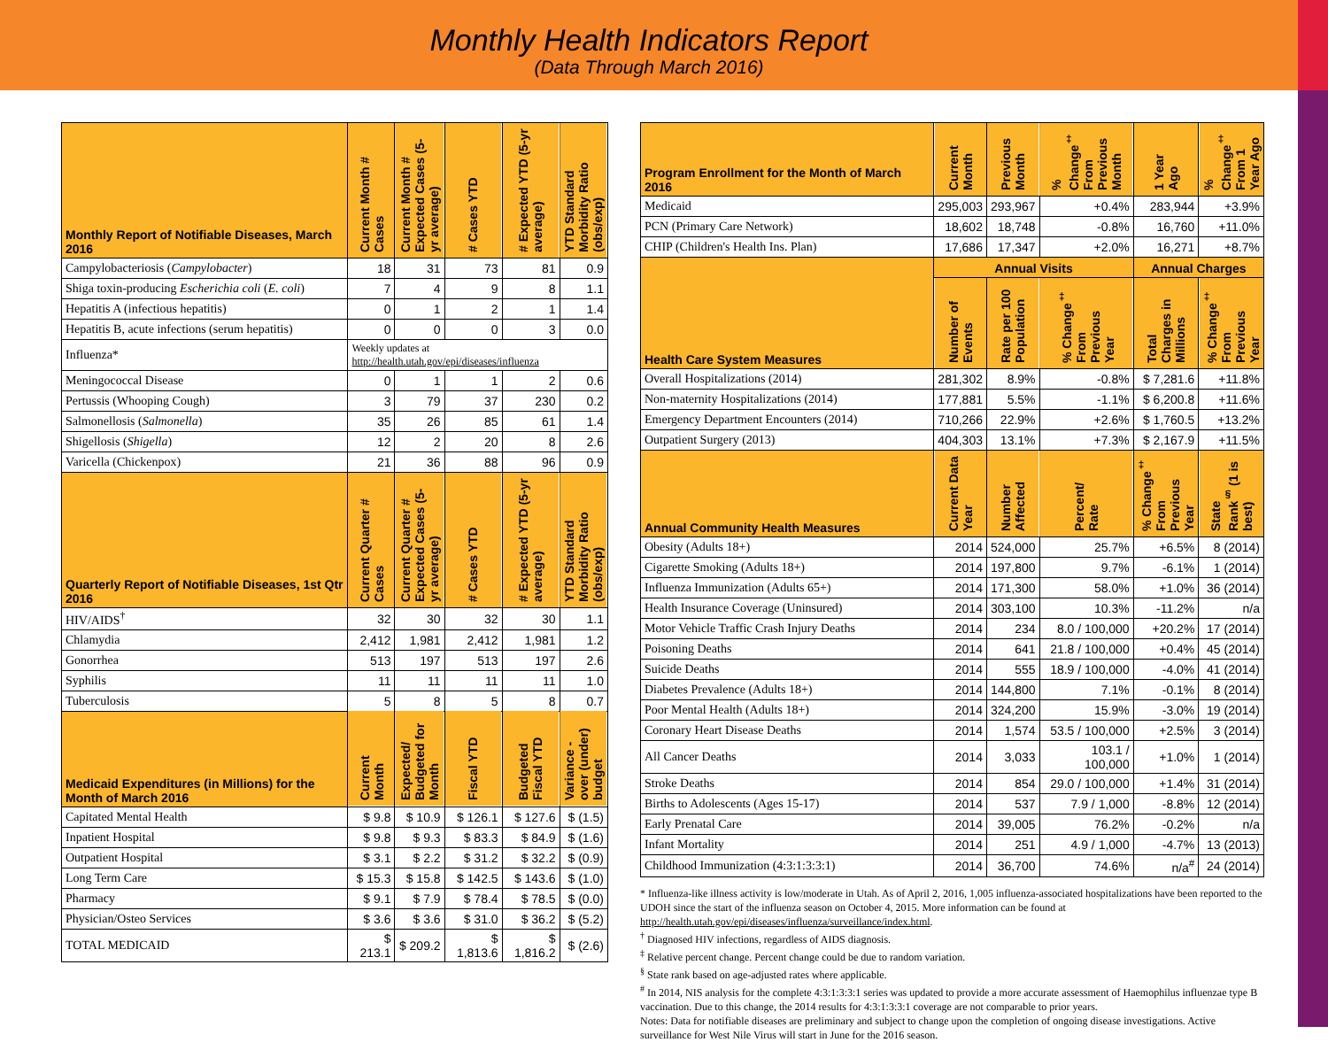Monthly Health Indicators Report
(Data Through March 2016)
| Monthly Report of Notifiable Diseases, March 2016 | Current Month # Cases | Current Month # Expected Cases (5-yr average) | # Cases YTD | # Expected YTD (5-yr average) | YTD Standard Morbidity Ratio (obs/exp) |
| --- | --- | --- | --- | --- | --- |
| Campylobacteriosis ( Campylobacter ) | 18 | 31 | 73 | 81 | 0.9 |
| Shiga toxin-producing Escherichia coli ( E. coli ) | 7 | 4 | 9 | 8 | 1.1 |
| Hepatitis A (infectious hepatitis) | 0 | 1 | 2 | 1 | 1.4 |
| Hepatitis B, acute infections (serum hepatitis) | 0 | 0 | 0 | 3 | 0.0 |
| Influenza* | Weekly updates at http://health.utah.gov/epi/diseases/influenza | | | | |
| Meningococcal Disease | 0 | 1 | 1 | 2 | 0.6 |
| Pertussis (Whooping Cough) | 3 | 79 | 37 | 230 | 0.2 |
| Salmonellosis ( Salmonella ) | 35 | 26 | 85 | 61 | 1.4 |
| Shigellosis ( Shigella ) | 12 | 2 | 20 | 8 | 2.6 |
| Varicella (Chickenpox) | 21 | 36 | 88 | 96 | 0.9 |
| Quarterly Report of Notifiable Diseases, 1st Qtr 2016 | Current Quarter # Cases | Current Quarter # Expected Cases (5-yr average) | # Cases YTD | # Expected YTD (5-yr average) | YTD Standard Morbidity Ratio (obs/exp) |
| HIV/AIDS<sup>†</sup> | 32 | 30 | 32 | 30 | 1.1 |
| Chlamydia | 2,412 | 1,981 | 2,412 | 1,981 | 1.2 |
| Gonorrhea | 513 | 197 | 513 | 197 | 2.6 |
| Syphilis | 11 | 11 | 11 | 11 | 1.0 |
| Tuberculosis | 5 | 8 | 5 | 8 | 0.7 |
| Medicaid Expenditures (in Millions) for the Month of March 2016 | Current Month | Expected/ Budgeted for Month | Fiscal YTD | Budgeted Fiscal YTD | Variance - over (under) budget |
| Capitated Mental Health | $ 9.8 | $ 10.9 | $ 126.1 | $ 127.6 | $ (1.5) |
| Inpatient Hospital | $ 9.8 | $ 9.3 | $ 83.3 | $ 84.9 | $ (1.6) |
| Outpatient Hospital | $ 3.1 | $ 2.2 | $ 31.2 | $ 32.2 | $ (0.9) |
| Long Term Care | $ 15.3 | $ 15.8 | $ 142.5 | $ 143.6 | $ (1.0) |
| Pharmacy | $ 9.1 | $ 7.9 | $ 78.4 | $ 78.5 | $ (0.0) |
| Physician/Osteo Services | $ 3.6 | $ 3.6 | $ 31.0 | $ 36.2 | $ (5.2) |
| TOTAL MEDICAID | $ 213.1 | $ 209.2 | $ 1,813.6 | $ 1,816.2 | $ (2.6) |
| Program Enrollment for the Month of March 2016 | Current Month | Previous Month | % Change<sup>‡</sup> From Previous Month | 1 Year Ago | % Change<sup>‡</sup> From 1 Year Ago |
| --- | --- | --- | --- | --- | --- |
| Medicaid | 295,003 | 293,967 | +0.4% | 283,944 | +3.9% |
| PCN (Primary Care Network) | 18,602 | 18,748 | -0.8% | 16,760 | +11.0% |
| CHIP (Children's Health Ins. Plan) | 17,686 | 17,347 | +2.0% | 16,271 | +8.7% |
| Health Care System Measures | Annual Visits | | | Annual Charges | |
| | Number of Events | Rate per 100 Population | % Change<sup>‡</sup> From Previous Year | Total Charges in Millions | % Change<sup>‡</sup> From Previous Year |
| Overall Hospitalizations (2014) | 281,302 | 8.9% | -0.8% | $ 7,281.6 | +11.8% |
| Non-maternity Hospitalizations (2014) | 177,881 | 5.5% | -1.1% | $ 6,200.8 | +11.6% |
| Emergency Department Encounters (2014) | 710,266 | 22.9% | +2.6% | $ 1,760.5 | +13.2% |
| Outpatient Surgery (2013) | 404,303 | 13.1% | +7.3% | $ 2,167.9 | +11.5% |
| Annual Community Health Measures | Current Data Year | Number Affected | Percent/ Rate | % Change<sup>‡</sup> From Previous Year | State Rank<sup>§</sup> (1 is best) |
| Obesity (Adults 18+) | 2014 | 524,000 | 25.7% | +6.5% | 8 (2014) |
| Cigarette Smoking (Adults 18+) | 2014 | 197,800 | 9.7% | -6.1% | 1 (2014) |
| Influenza Immunization (Adults 65+) | 2014 | 171,300 | 58.0% | +1.0% | 36 (2014) |
| Health Insurance Coverage (Uninsured) | 2014 | 303,100 | 10.3% | -11.2% | n/a |
| Motor Vehicle Traffic Crash Injury Deaths | 2014 | 234 | 8.0 / 100,000 | +20.2% | 17 (2014) |
| Poisoning Deaths | 2014 | 641 | 21.8 / 100,000 | +0.4% | 45 (2014) |
| Suicide Deaths | 2014 | 555 | 18.9 / 100,000 | -4.0% | 41 (2014) |
| Diabetes Prevalence (Adults 18+) | 2014 | 144,800 | 7.1% | -0.1% | 8 (2014) |
| Poor Mental Health (Adults 18+) | 2014 | 324,200 | 15.9% | -3.0% | 19 (2014) |
| Coronary Heart Disease Deaths | 2014 | 1,574 | 53.5 / 100,000 | +2.5% | 3 (2014) |
| All Cancer Deaths | 2014 | 3,033 | 103.1 / 100,000 | +1.0% | 1 (2014) |
| Stroke Deaths | 2014 | 854 | 29.0 / 100,000 | +1.4% | 31 (2014) |
| Births to Adolescents (Ages 15-17) | 2014 | 537 | 7.9 / 1,000 | -8.8% | 12 (2014) |
| Early Prenatal Care | 2014 | 39,005 | 76.2% | -0.2% | n/a |
| Infant Mortality | 2014 | 251 | 4.9 / 1,000 | -4.7% | 13 (2013) |
| Childhood Immunization (4:3:1:3:3:1) | 2014 | 36,700 | 74.6% | n/a<sup>#</sup> | 24 (2014) |
* Influenza-like illness activity is low/moderate in Utah. As of April 2, 2016, 1,005 influenza-associated hospitalizations have been reported to the UDOH since the start of the influenza season on October 4, 2015. More information can be found at http://health.utah.gov/epi/diseases/influenza/surveillance/index.html.
<sup>†</sup> Diagnosed HIV infections, regardless of AIDS diagnosis.
<sup>‡</sup> Relative percent change. Percent change could be due to random variation.
<sup>§</sup> State rank based on age-adjusted rates where applicable.
<sup>#</sup> In 2014, NIS analysis for the complete 4:3:1:3:3:1 series was updated to provide a more accurate assessment of Haemophilus influenzae type B vaccination. Due to this change, the 2014 results for 4:3:1:3:3:1 coverage are not comparable to prior years.
Notes: Data for notifiable diseases are preliminary and subject to change upon the completion of ongoing disease investigations. Active surveillance for West Nile Virus will start in June for the 2016 season.